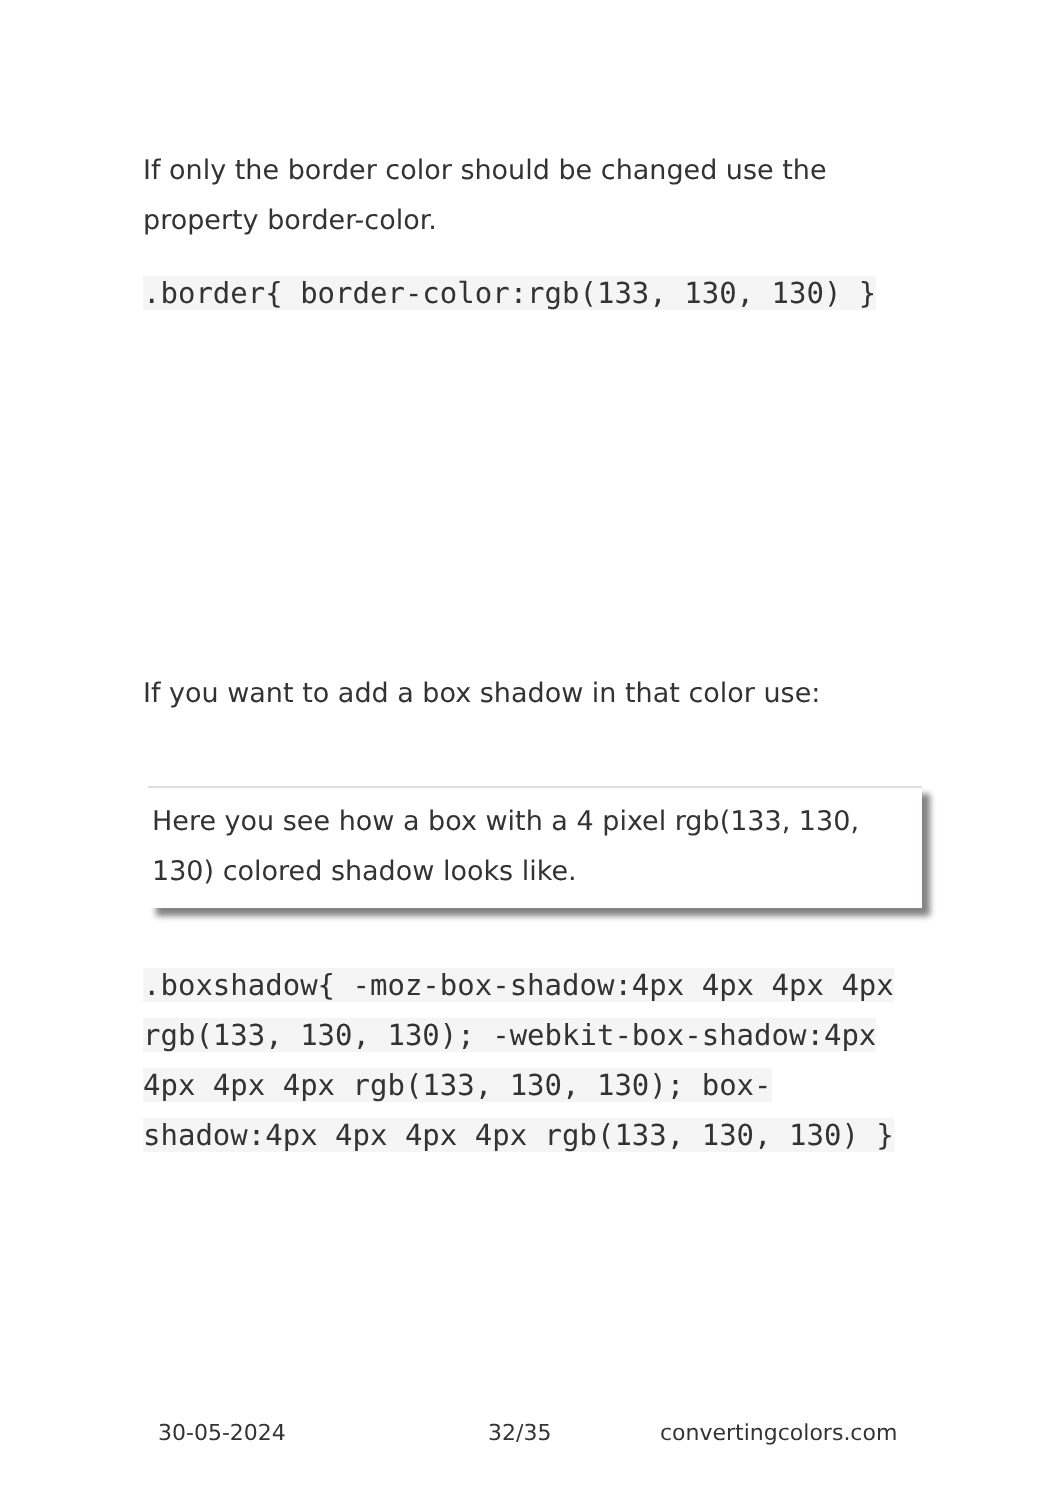If only the border color should be changed use the property border-color.
.border{ border-color:rgb(133, 130, 130) }
If you want to add a box shadow in that color use:
Here you see how a box with a 4 pixel rgb(133, 130, 130) colored shadow looks like.
.boxshadow{ -moz-box-shadow:4px 4px 4px 4px rgb(133, 130, 130); -webkit-box-shadow:4px 4px 4px 4px rgb(133, 130, 130); box-shadow:4px 4px 4px 4px rgb(133, 130, 130) }
30-05-2024 32/35 convertingcolors.com